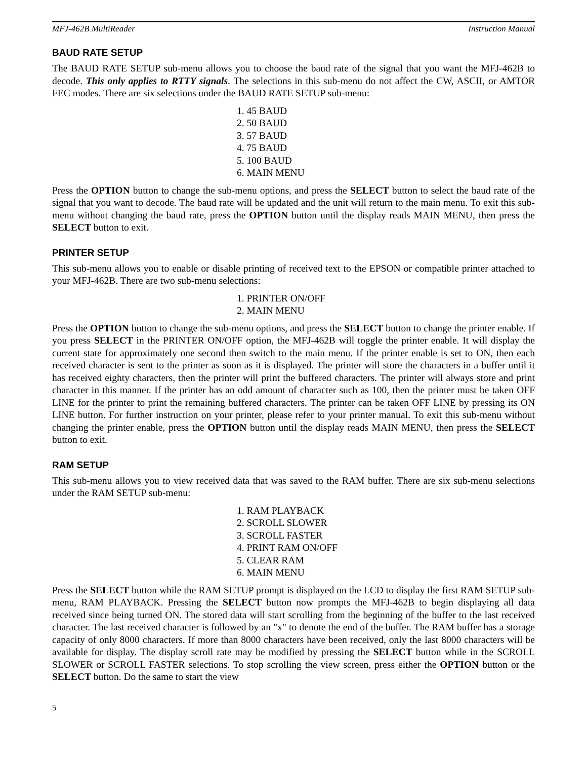MFJ-462B MultiReader Instruction Manual
BAUD RATE SETUP
The BAUD RATE SETUP sub-menu allows you to choose the baud rate of the signal that you want the MFJ-462B to decode. This only applies to RTTY signals. The selections in this sub-menu do not affect the CW, ASCII, or AMTOR FEC modes. There are six selections under the BAUD RATE SETUP sub-menu:
1. 45 BAUD
2. 50 BAUD
3. 57 BAUD
4. 75 BAUD
5. 100 BAUD
6. MAIN MENU
Press the OPTION button to change the sub-menu options, and press the SELECT button to select the baud rate of the signal that you want to decode. The baud rate will be updated and the unit will return to the main menu. To exit this sub-menu without changing the baud rate, press the OPTION button until the display reads MAIN MENU, then press the SELECT button to exit.
PRINTER SETUP
This sub-menu allows you to enable or disable printing of received text to the EPSON or compatible printer attached to your MFJ-462B. There are two sub-menu selections:
1. PRINTER ON/OFF
2. MAIN MENU
Press the OPTION button to change the sub-menu options, and press the SELECT button to change the printer enable. If you press SELECT in the PRINTER ON/OFF option, the MFJ-462B will toggle the printer enable. It will display the current state for approximately one second then switch to the main menu. If the printer enable is set to ON, then each received character is sent to the printer as soon as it is displayed. The printer will store the characters in a buffer until it has received eighty characters, then the printer will print the buffered characters. The printer will always store and print character in this manner. If the printer has an odd amount of character such as 100, then the printer must be taken OFF LINE for the printer to print the remaining buffered characters. The printer can be taken OFF LINE by pressing its ON LINE button. For further instruction on your printer, please refer to your printer manual. To exit this sub-menu without changing the printer enable, press the OPTION button until the display reads MAIN MENU, then press the SELECT button to exit.
RAM SETUP
This sub-menu allows you to view received data that was saved to the RAM buffer. There are six sub-menu selections under the RAM SETUP sub-menu:
1. RAM PLAYBACK
2. SCROLL SLOWER
3. SCROLL FASTER
4. PRINT RAM ON/OFF
5. CLEAR RAM
6. MAIN MENU
Press the SELECT button while the RAM SETUP prompt is displayed on the LCD to display the first RAM SETUP sub-menu, RAM PLAYBACK. Pressing the SELECT button now prompts the MFJ-462B to begin displaying all data received since being turned ON. The stored data will start scrolling from the beginning of the buffer to the last received character. The last received character is followed by an "x" to denote the end of the buffer. The RAM buffer has a storage capacity of only 8000 characters. If more than 8000 characters have been received, only the last 8000 characters will be available for display. The display scroll rate may be modified by pressing the SELECT button while in the SCROLL SLOWER or SCROLL FASTER selections. To stop scrolling the view screen, press either the OPTION button or the SELECT button. Do the same to start the view
5